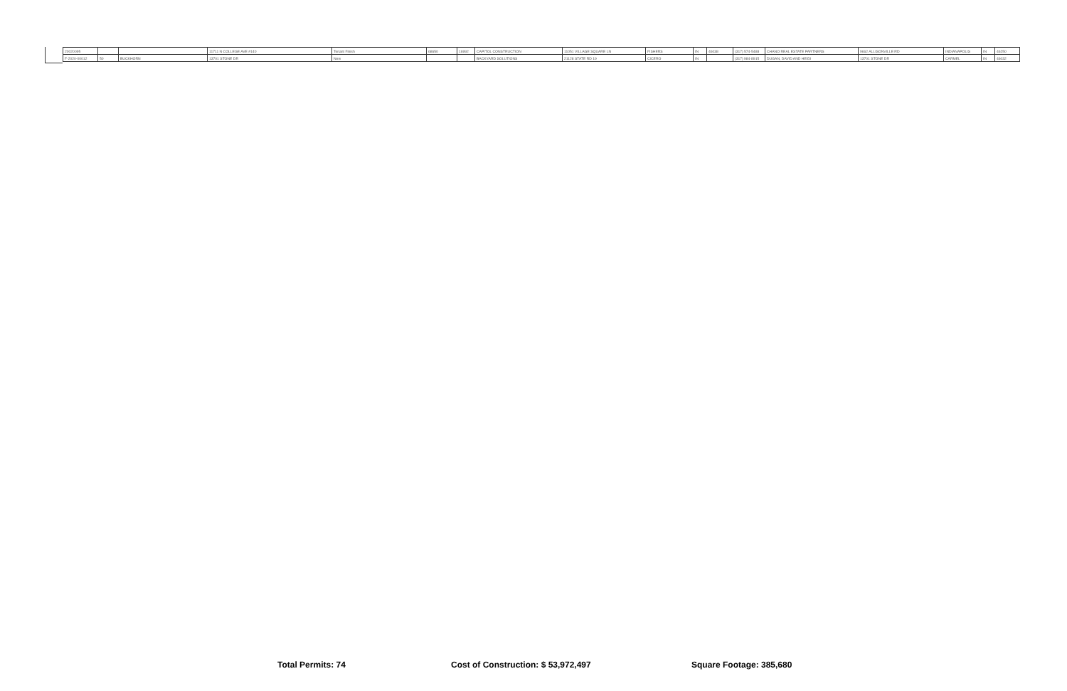| 20020095 | | | 11711 N COLLEGE AVE #140 | Tenant Finish | 68650 | 16992 | CAPITOL CONSTRUCTION | 11051 VILLAGE SQUARE LN | FISHERS | IN | 46038 | (317) 574-5488 | CHANO REAL ESTATE PARTNERS | 9662 ALLISONVILLE RD | INDIANAPOLIS | IN | 46250 |
| F-2020-00012 | 50 | BUCKHORN | 13701 STONE DR | New | | | BACKYARD SOLUTIONS | 21128 STATE RD 19 | CICERO | IN | | (317) 984-8915 | DUGAN, DAVID AND HEIDI | 13701 STONE DR | CARMEL | IN | 46032 |
Total Permits: 74 Cost of Construction: $ 53,972,497 Square Footage: 385,680